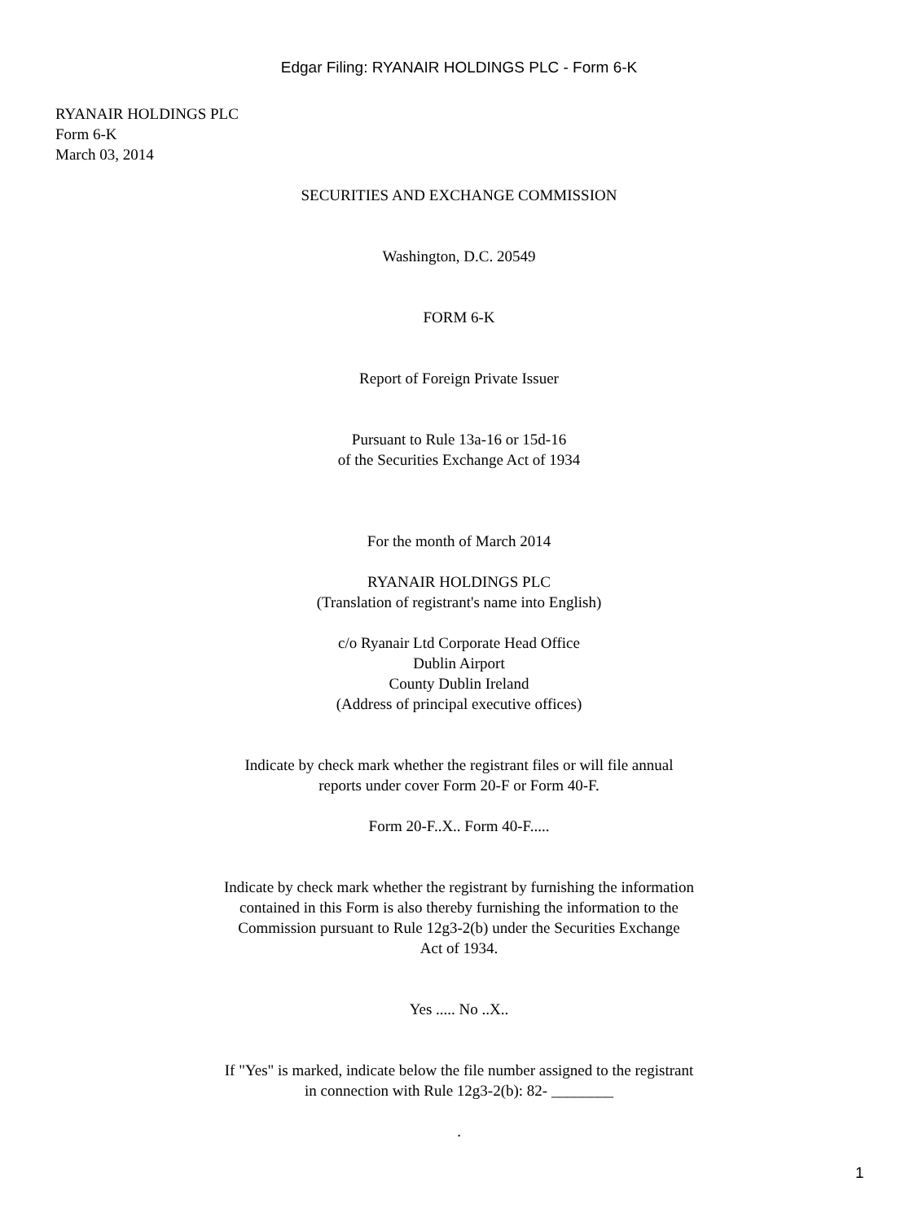Edgar Filing: RYANAIR HOLDINGS PLC - Form 6-K
RYANAIR HOLDINGS PLC
Form 6-K
March 03, 2014
SECURITIES AND EXCHANGE COMMISSION
Washington, D.C. 20549
FORM 6-K
Report of Foreign Private Issuer
Pursuant to Rule 13a-16 or 15d-16
of the Securities Exchange Act of 1934
For the month of March 2014
RYANAIR HOLDINGS PLC
(Translation of registrant's name into English)
c/o Ryanair Ltd Corporate Head Office
Dublin Airport
County Dublin Ireland
(Address of principal executive offices)
Indicate by check mark whether the registrant files or will file annual
reports under cover Form 20-F or Form 40-F.
Form 20-F..X.. Form 40-F.....
Indicate by check mark whether the registrant by furnishing the information
contained in this Form is also thereby furnishing the information to the
Commission pursuant to Rule 12g3-2(b) under the Securities Exchange
Act of 1934.
Yes ..... No ..X..
If "Yes" is marked, indicate below the file number assigned to the registrant
in connection with Rule 12g3-2(b): 82- ________
.
1